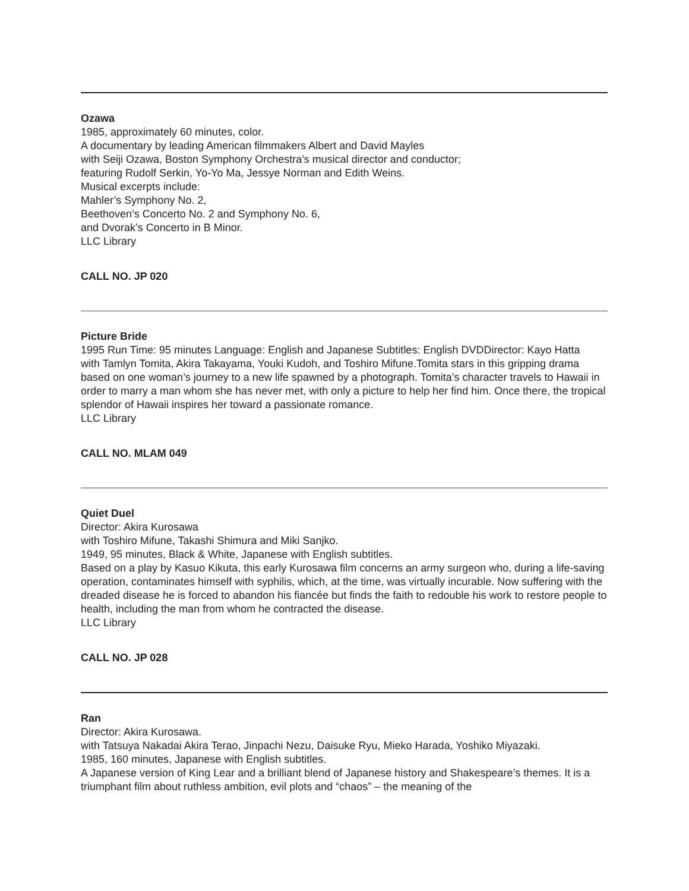Ozawa
1985, approximately 60 minutes, color.
A documentary by leading American filmmakers Albert and David Mayles
with Seiji Ozawa, Boston Symphony Orchestra’s musical director and conductor;
featuring Rudolf Serkin, Yo-Yo Ma, Jessye Norman and Edith Weins.
Musical excerpts include:
Mahler’s Symphony No. 2,
Beethoven’s Concerto No. 2 and Symphony No. 6,
and Dvorak’s Concerto in B Minor.
LLC Library
CALL NO. JP 020
Picture Bride
1995 Run Time: 95 minutes Language: English and Japanese Subtitles: English DVDDirector: Kayo Hatta
with Tamlyn Tomita, Akira Takayama, Youki Kudoh, and Toshiro Mifune.Tomita stars in this gripping drama based on one woman’s journey to a new life spawned by a photograph. Tomita’s character travels to Hawaii in order to marry a man whom she has never met, with only a picture to help her find him. Once there, the tropical splendor of Hawaii inspires her toward a passionate romance.
LLC Library
CALL NO. MLAM 049
Quiet Duel
Director: Akira Kurosawa
with Toshiro Mifune, Takashi Shimura and Miki Sanjko.
1949, 95 minutes, Black & White, Japanese with English subtitles.
Based on a play by Kasuo Kikuta, this early Kurosawa film concerns an army surgeon who, during a life-saving operation, contaminates himself with syphilis, which, at the time, was virtually incurable. Now suffering with the dreaded disease he is forced to abandon his fiancée but finds the faith to redouble his work to restore people to health, including the man from whom he contracted the disease.
LLC Library
CALL NO. JP 028
Ran
Director: Akira Kurosawa.
with Tatsuya Nakadai Akira Terao, Jinpachi Nezu, Daisuke Ryu, Mieko Harada, Yoshiko Miyazaki.
1985, 160 minutes, Japanese with English subtitles.
A Japanese version of King Lear and a brilliant blend of Japanese history and Shakespeare’s themes. It is a triumphant film about ruthless ambition, evil plots and “chaos” – the meaning of the